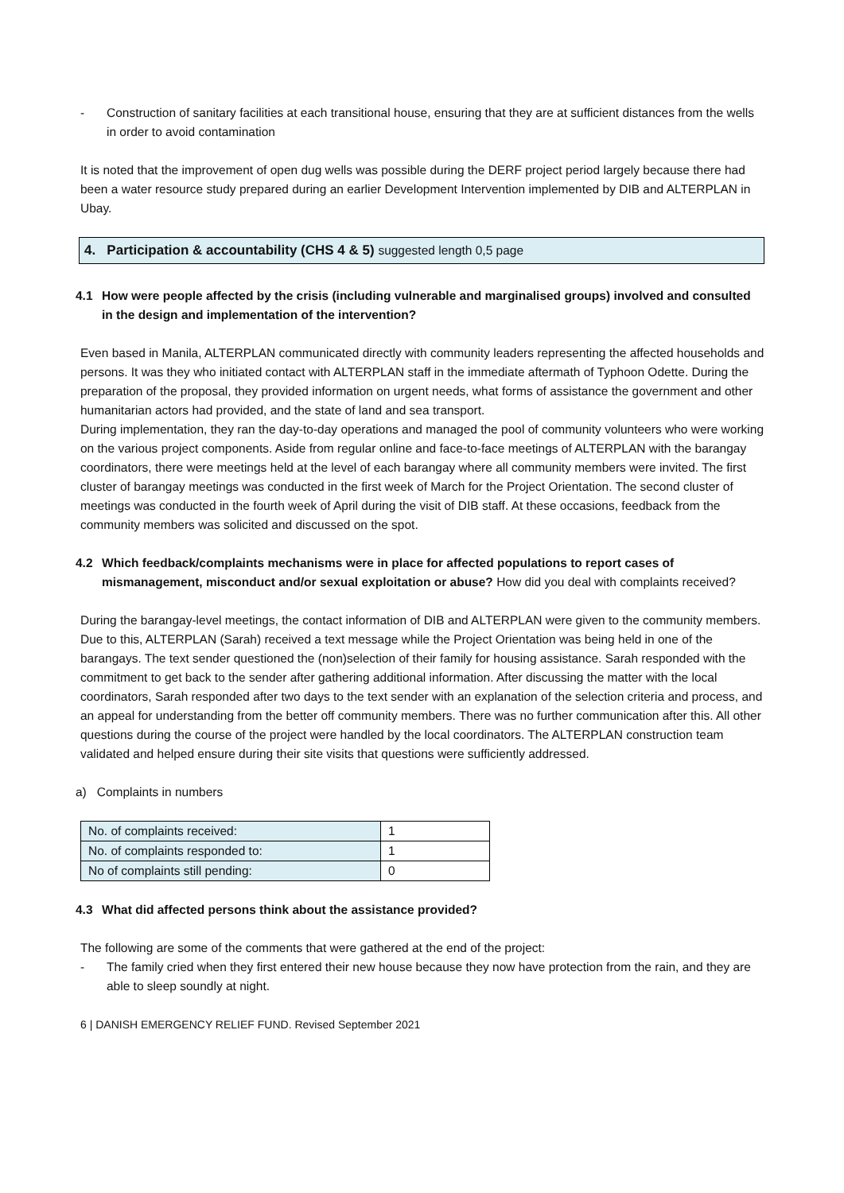- Construction of sanitary facilities at each transitional house, ensuring that they are at sufficient distances from the wells in order to avoid contamination
It is noted that the improvement of open dug wells was possible during the DERF project period largely because there had been a water resource study prepared during an earlier Development Intervention implemented by DIB and ALTERPLAN in Ubay.
4. Participation & accountability (CHS 4 & 5) suggested length 0,5 page
4.1 How were people affected by the crisis (including vulnerable and marginalised groups) involved and consulted in the design and implementation of the intervention?
Even based in Manila, ALTERPLAN communicated directly with community leaders representing the affected households and persons. It was they who initiated contact with ALTERPLAN staff in the immediate aftermath of Typhoon Odette. During the preparation of the proposal, they provided information on urgent needs, what forms of assistance the government and other humanitarian actors had provided, and the state of land and sea transport.
During implementation, they ran the day-to-day operations and managed the pool of community volunteers who were working on the various project components. Aside from regular online and face-to-face meetings of ALTERPLAN with the barangay coordinators, there were meetings held at the level of each barangay where all community members were invited. The first cluster of barangay meetings was conducted in the first week of March for the Project Orientation. The second cluster of meetings was conducted in the fourth week of April during the visit of DIB staff. At these occasions, feedback from the community members was solicited and discussed on the spot.
4.2 Which feedback/complaints mechanisms were in place for affected populations to report cases of mismanagement, misconduct and/or sexual exploitation or abuse? How did you deal with complaints received?
During the barangay-level meetings, the contact information of DIB and ALTERPLAN were given to the community members. Due to this, ALTERPLAN (Sarah) received a text message while the Project Orientation was being held in one of the barangays. The text sender questioned the (non)selection of their family for housing assistance. Sarah responded with the commitment to get back to the sender after gathering additional information. After discussing the matter with the local coordinators, Sarah responded after two days to the text sender with an explanation of the selection criteria and process, and an appeal for understanding from the better off community members. There was no further communication after this. All other questions during the course of the project were handled by the local coordinators. The ALTERPLAN construction team validated and helped ensure during their site visits that questions were sufficiently addressed.
a) Complaints in numbers
| No. of complaints received: | 1 |
| No. of complaints responded to: | 1 |
| No of complaints still pending: | 0 |
4.3 What did affected persons think about the assistance provided?
The following are some of the comments that were gathered at the end of the project:
- The family cried when they first entered their new house because they now have protection from the rain, and they are able to sleep soundly at night.
6 | DANISH EMERGENCY RELIEF FUND. Revised September 2021